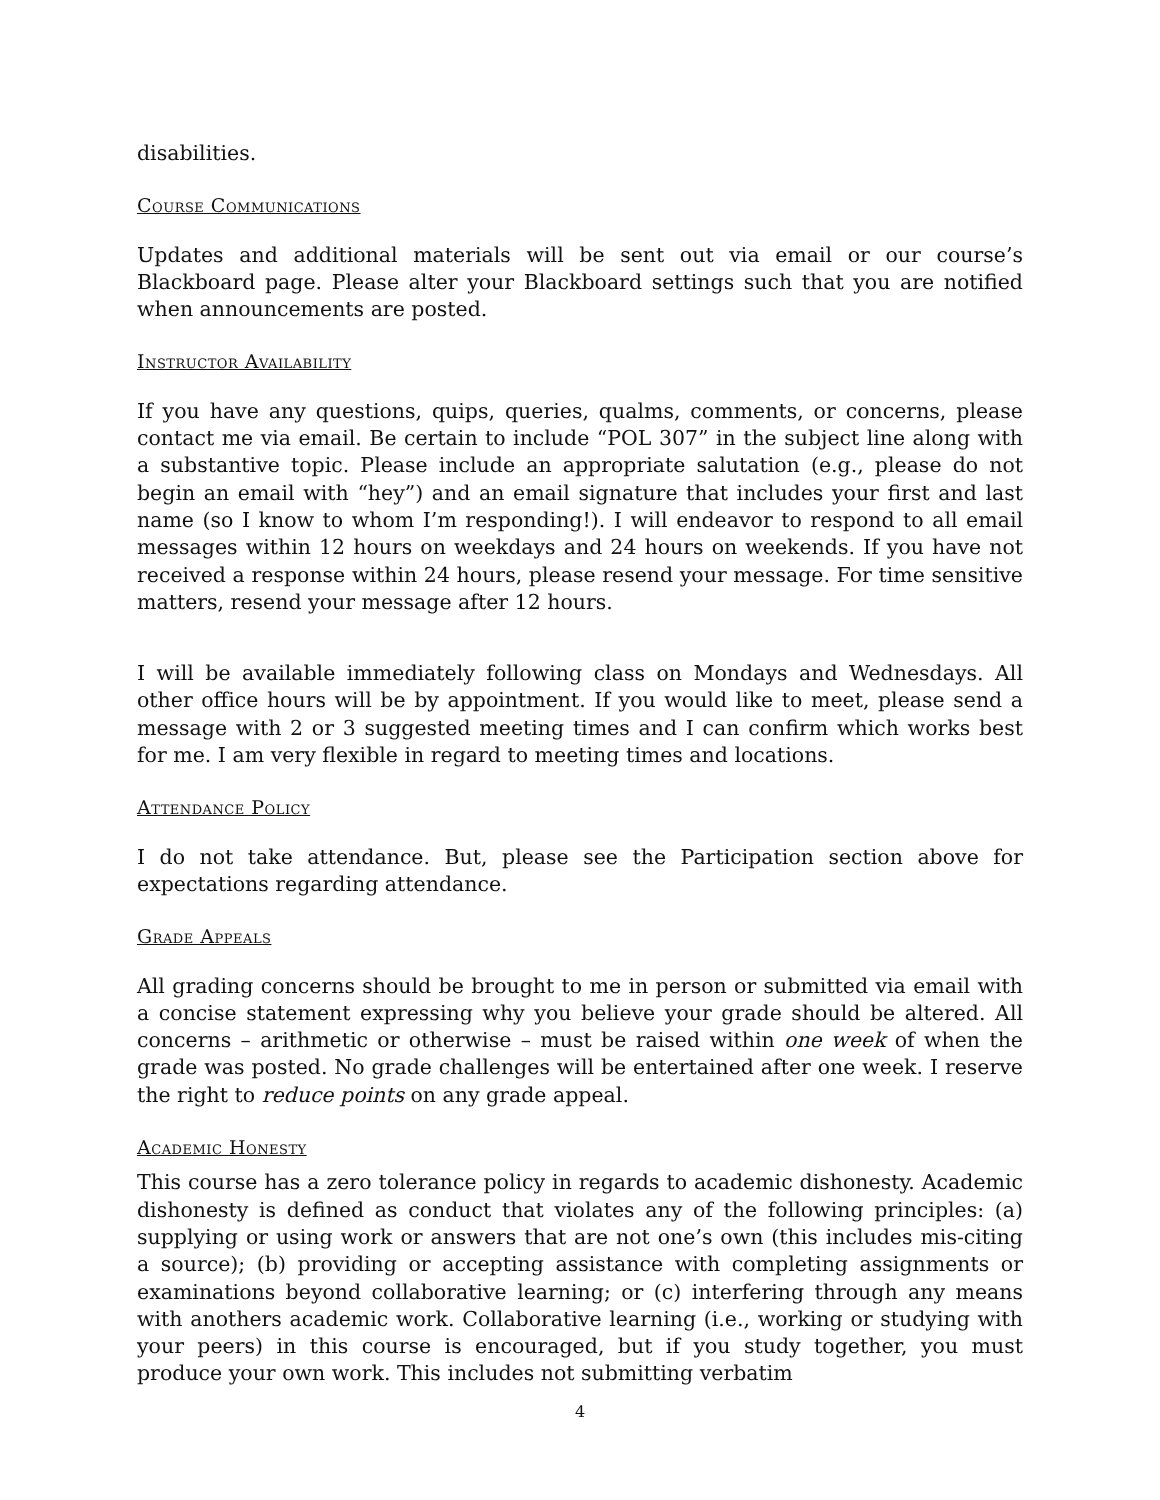disabilities.
Course Communications
Updates and additional materials will be sent out via email or our course’s Blackboard page. Please alter your Blackboard settings such that you are notified when announcements are posted.
Instructor Availability
If you have any questions, quips, queries, qualms, comments, or concerns, please contact me via email. Be certain to include “POL 307” in the subject line along with a substantive topic. Please include an appropriate salutation (e.g., please do not begin an email with “hey”) and an email signature that includes your first and last name (so I know to whom I’m responding!). I will endeavor to respond to all email messages within 12 hours on weekdays and 24 hours on weekends. If you have not received a response within 24 hours, please resend your message. For time sensitive matters, resend your message after 12 hours.
I will be available immediately following class on Mondays and Wednesdays. All other office hours will be by appointment. If you would like to meet, please send a message with 2 or 3 suggested meeting times and I can confirm which works best for me. I am very flexible in regard to meeting times and locations.
Attendance Policy
I do not take attendance. But, please see the Participation section above for expectations regarding attendance.
Grade Appeals
All grading concerns should be brought to me in person or submitted via email with a concise statement expressing why you believe your grade should be altered. All concerns – arithmetic or otherwise – must be raised within one week of when the grade was posted. No grade challenges will be entertained after one week. I reserve the right to reduce points on any grade appeal.
Academic Honesty
This course has a zero tolerance policy in regards to academic dishonesty. Academic dishonesty is defined as conduct that violates any of the following principles: (a) supplying or using work or answers that are not one’s own (this includes mis-citing a source); (b) providing or accepting assistance with completing assignments or examinations beyond collaborative learning; or (c) interfering through any means with anothers academic work. Collaborative learning (i.e., working or studying with your peers) in this course is encouraged, but if you study together, you must produce your own work. This includes not submitting verbatim
4